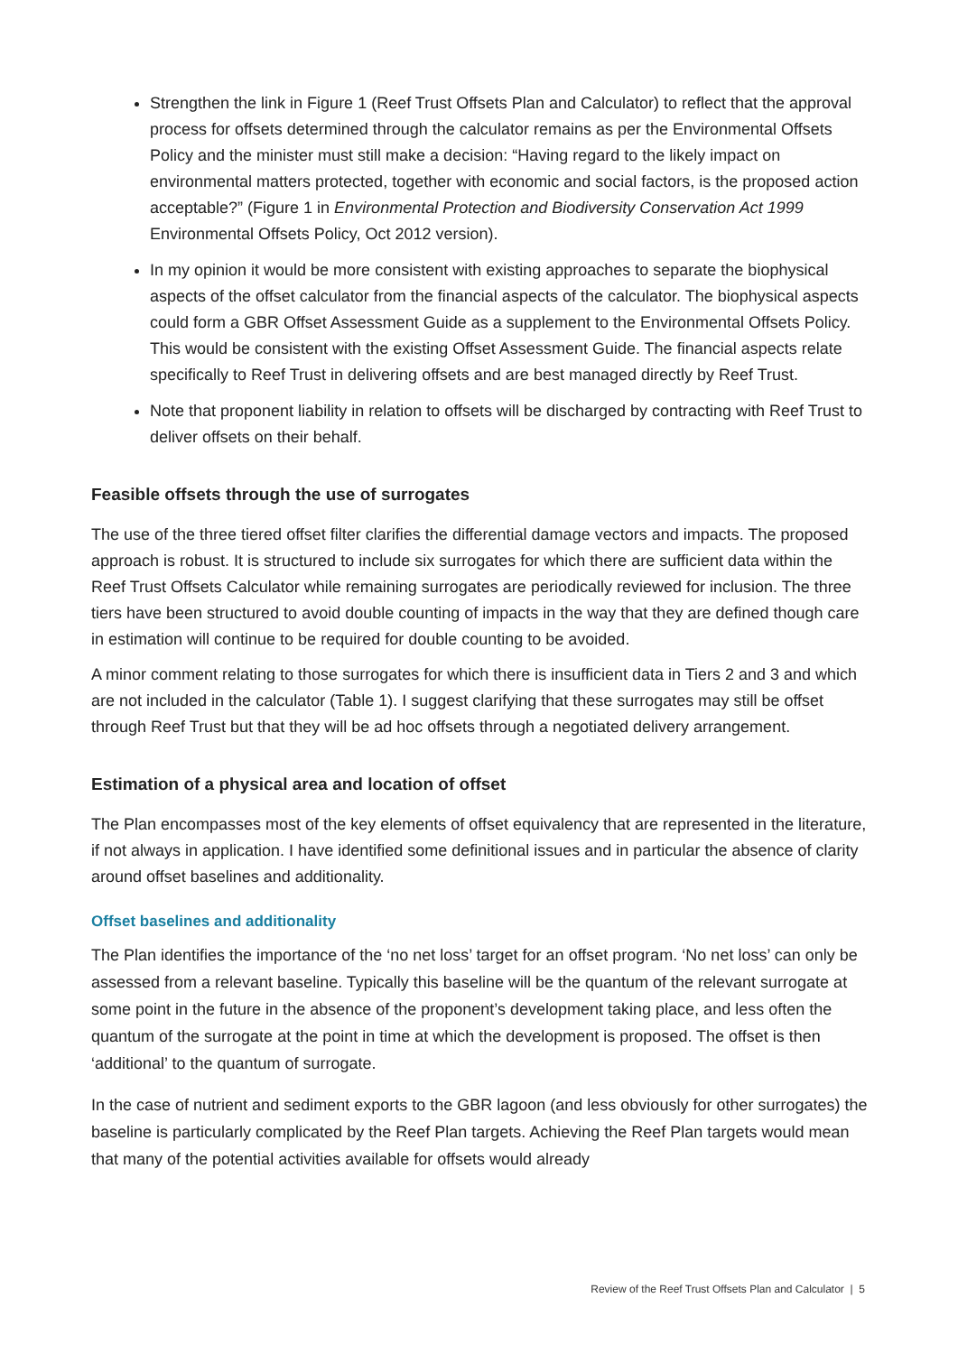Strengthen the link in Figure 1 (Reef Trust Offsets Plan and Calculator) to reflect that the approval process for offsets determined through the calculator remains as per the Environmental Offsets Policy and the minister must still make a decision: “Having regard to the likely impact on environmental matters protected, together with economic and social factors, is the proposed action acceptable?” (Figure 1 in Environmental Protection and Biodiversity Conservation Act 1999 Environmental Offsets Policy, Oct 2012 version).
In my opinion it would be more consistent with existing approaches to separate the biophysical aspects of the offset calculator from the financial aspects of the calculator. The biophysical aspects could form a GBR Offset Assessment Guide as a supplement to the Environmental Offsets Policy. This would be consistent with the existing Offset Assessment Guide. The financial aspects relate specifically to Reef Trust in delivering offsets and are best managed directly by Reef Trust.
Note that proponent liability in relation to offsets will be discharged by contracting with Reef Trust to deliver offsets on their behalf.
Feasible offsets through the use of surrogates
The use of the three tiered offset filter clarifies the differential damage vectors and impacts. The proposed approach is robust. It is structured to include six surrogates for which there are sufficient data within the Reef Trust Offsets Calculator while remaining surrogates are periodically reviewed for inclusion. The three tiers have been structured to avoid double counting of impacts in the way that they are defined though care in estimation will continue to be required for double counting to be avoided.
A minor comment relating to those surrogates for which there is insufficient data in Tiers 2 and 3 and which are not included in the calculator (Table 1). I suggest clarifying that these surrogates may still be offset through Reef Trust but that they will be ad hoc offsets through a negotiated delivery arrangement.
Estimation of a physical area and location of offset
The Plan encompasses most of the key elements of offset equivalency that are represented in the literature, if not always in application. I have identified some definitional issues and in particular the absence of clarity around offset baselines and additionality.
Offset baselines and additionality
The Plan identifies the importance of the ‘no net loss’ target for an offset program. ‘No net loss’ can only be assessed from a relevant baseline. Typically this baseline will be the quantum of the relevant surrogate at some point in the future in the absence of the proponent’s development taking place, and less often the quantum of the surrogate at the point in time at which the development is proposed. The offset is then ‘additional’ to the quantum of surrogate.
In the case of nutrient and sediment exports to the GBR lagoon (and less obviously for other surrogates) the baseline is particularly complicated by the Reef Plan targets. Achieving the Reef Plan targets would mean that many of the potential activities available for offsets would already
Review of the Reef Trust Offsets Plan and Calculator | 5